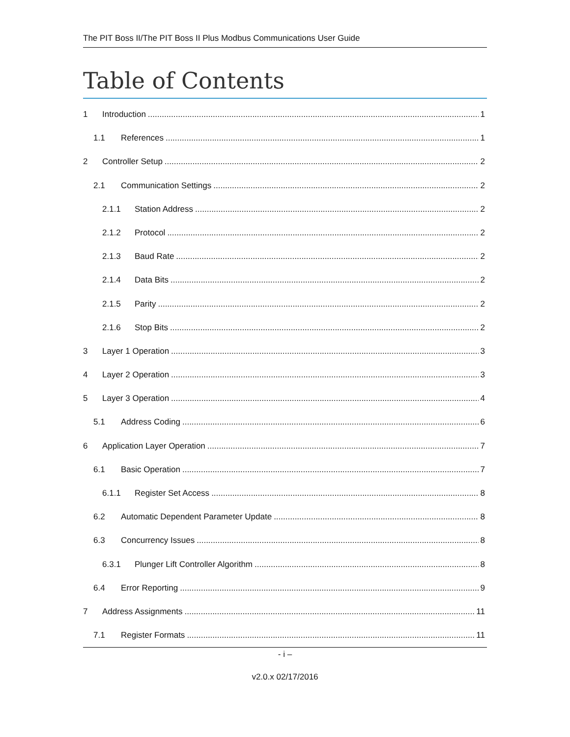The PIT Boss II/The PIT Boss II Plus Modbus Communications User Guide
Table of Contents
1 Introduction 1
1.1 References 1
2 Controller Setup 2
2.1 Communication Settings 2
2.1.1 Station Address 2
2.1.2 Protocol 2
2.1.3 Baud Rate 2
2.1.4 Data Bits 2
2.1.5 Parity 2
2.1.6 Stop Bits 2
3 Layer 1 Operation 3
4 Layer 2 Operation 3
5 Layer 3 Operation 4
5.1 Address Coding 6
6 Application Layer Operation 7
6.1 Basic Operation 7
6.1.1 Register Set Access 8
6.2 Automatic Dependent Parameter Update 8
6.3 Concurrency Issues 8
6.3.1 Plunger Lift Controller Algorithm 8
6.4 Error Reporting 9
7 Address Assignments 11
7.1 Register Formats 11
- i –
v2.0.x 02/17/2016